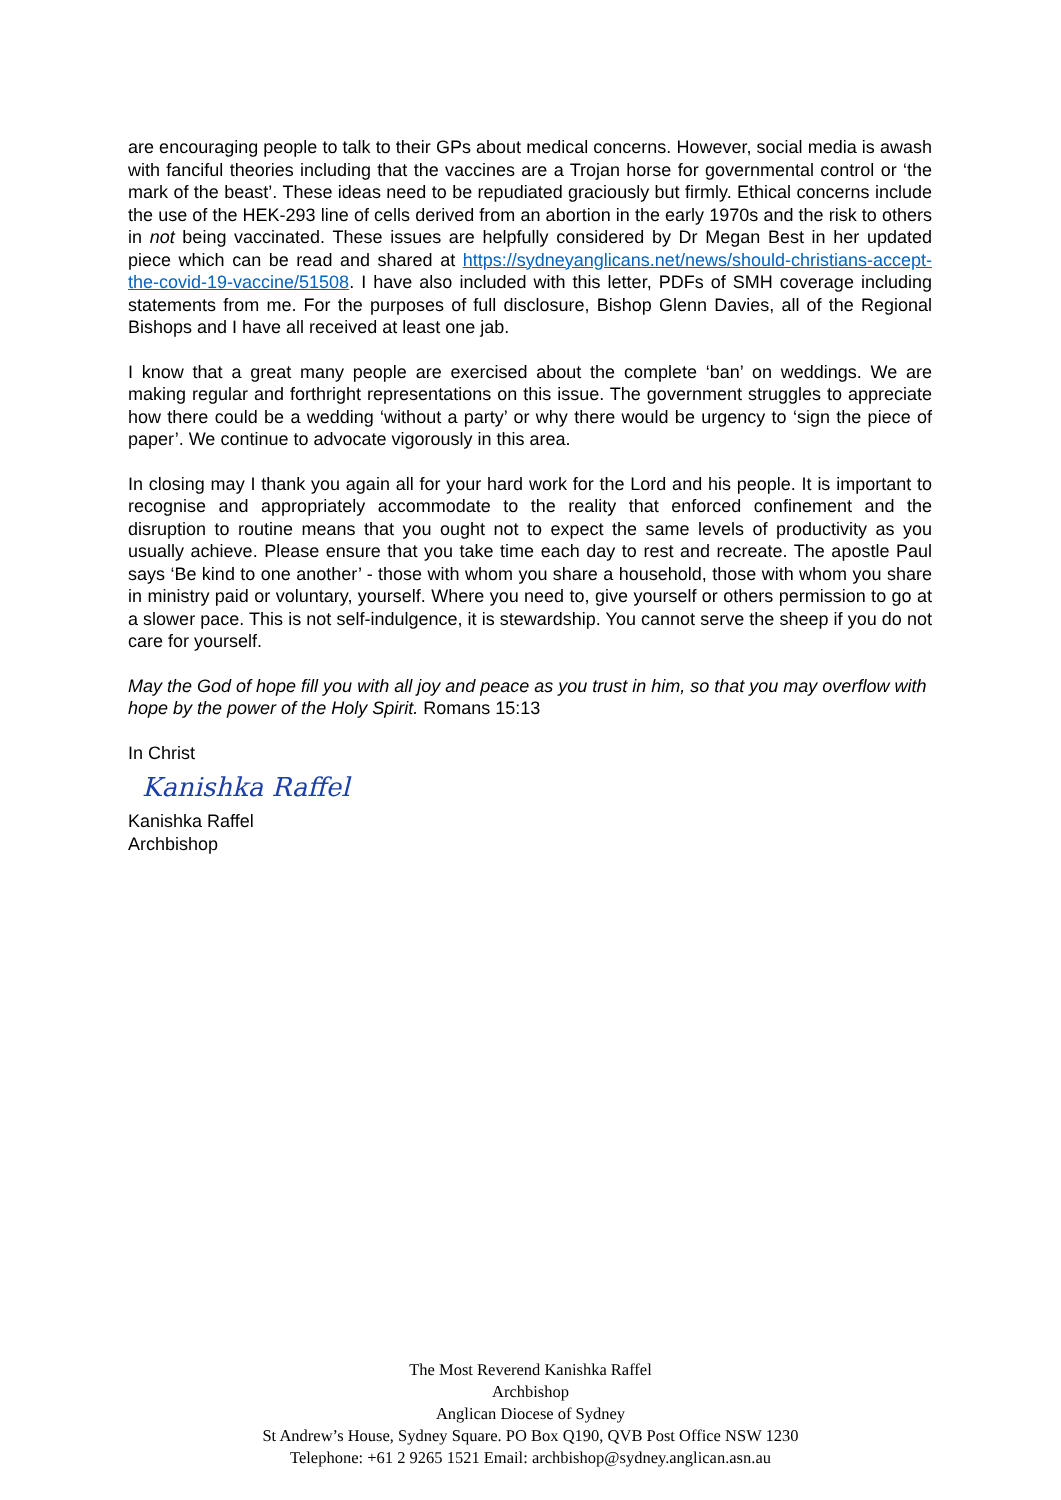are encouraging people to talk to their GPs about medical concerns. However, social media is awash with fanciful theories including that the vaccines are a Trojan horse for governmental control or ‘the mark of the beast’. These ideas need to be repudiated graciously but firmly. Ethical concerns include the use of the HEK-293 line of cells derived from an abortion in the early 1970s and the risk to others in not being vaccinated. These issues are helpfully considered by Dr Megan Best in her updated piece which can be read and shared at https://sydneyanglicans.net/news/should-christians-accept-the-covid-19-vaccine/51508. I have also included with this letter, PDFs of SMH coverage including statements from me. For the purposes of full disclosure, Bishop Glenn Davies, all of the Regional Bishops and I have all received at least one jab.
I know that a great many people are exercised about the complete ‘ban’ on weddings. We are making regular and forthright representations on this issue. The government struggles to appreciate how there could be a wedding ‘without a party’ or why there would be urgency to ‘sign the piece of paper’. We continue to advocate vigorously in this area.
In closing may I thank you again all for your hard work for the Lord and his people. It is important to recognise and appropriately accommodate to the reality that enforced confinement and the disruption to routine means that you ought not to expect the same levels of productivity as you usually achieve. Please ensure that you take time each day to rest and recreate. The apostle Paul says ‘Be kind to one another’ - those with whom you share a household, those with whom you share in ministry paid or voluntary, yourself. Where you need to, give yourself or others permission to go at a slower pace. This is not self-indulgence, it is stewardship. You cannot serve the sheep if you do not care for yourself.
May the God of hope fill you with all joy and peace as you trust in him, so that you may overflow with hope by the power of the Holy Spirit. Romans 15:13
In Christ
Kanishka Raffel
Kanishka Raffel
Archbishop
The Most Reverend Kanishka Raffel
Archbishop
Anglican Diocese of Sydney
St Andrew’s House, Sydney Square. PO Box Q190, QVB Post Office NSW 1230
Telephone: +61 2 9265 1521 Email: archbishop@sydney.anglican.asn.au